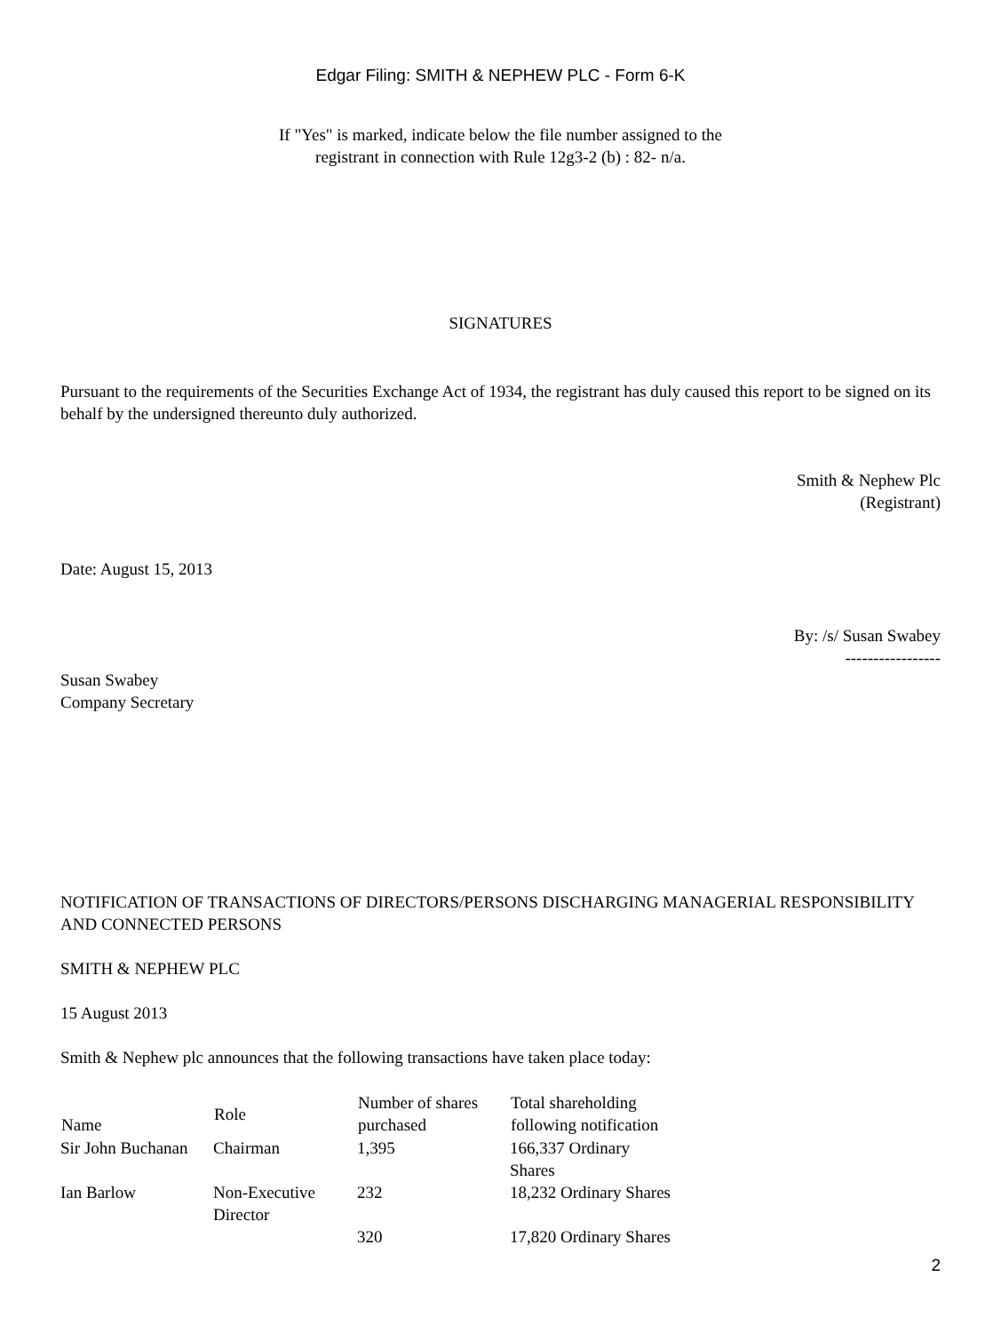Edgar Filing: SMITH & NEPHEW PLC - Form 6-K
If "Yes" is marked, indicate below the file number assigned to the
registrant in connection with Rule 12g3-2 (b) : 82- n/a.
SIGNATURES
Pursuant to the requirements of the Securities Exchange Act of 1934, the registrant has duly caused this report to be signed on its behalf by the undersigned thereunto duly authorized.
Smith & Nephew Plc
(Registrant)
Date: August 15, 2013
By: /s/ Susan Swabey
-----------------
Susan Swabey
Company Secretary
NOTIFICATION OF TRANSACTIONS OF DIRECTORS/PERSONS DISCHARGING MANAGERIAL RESPONSIBILITY AND CONNECTED PERSONS
SMITH & NEPHEW PLC
15 August 2013
Smith & Nephew plc announces that the following transactions have taken place today:
| Name | Role | Number of shares purchased | Total shareholding following notification |
| --- | --- | --- | --- |
| Sir John Buchanan | Chairman | 1,395 | 166,337 Ordinary Shares |
| Ian Barlow | Non-Executive Director | 232 | 18,232 Ordinary Shares |
| | | 320 | 17,820 Ordinary Shares |
2